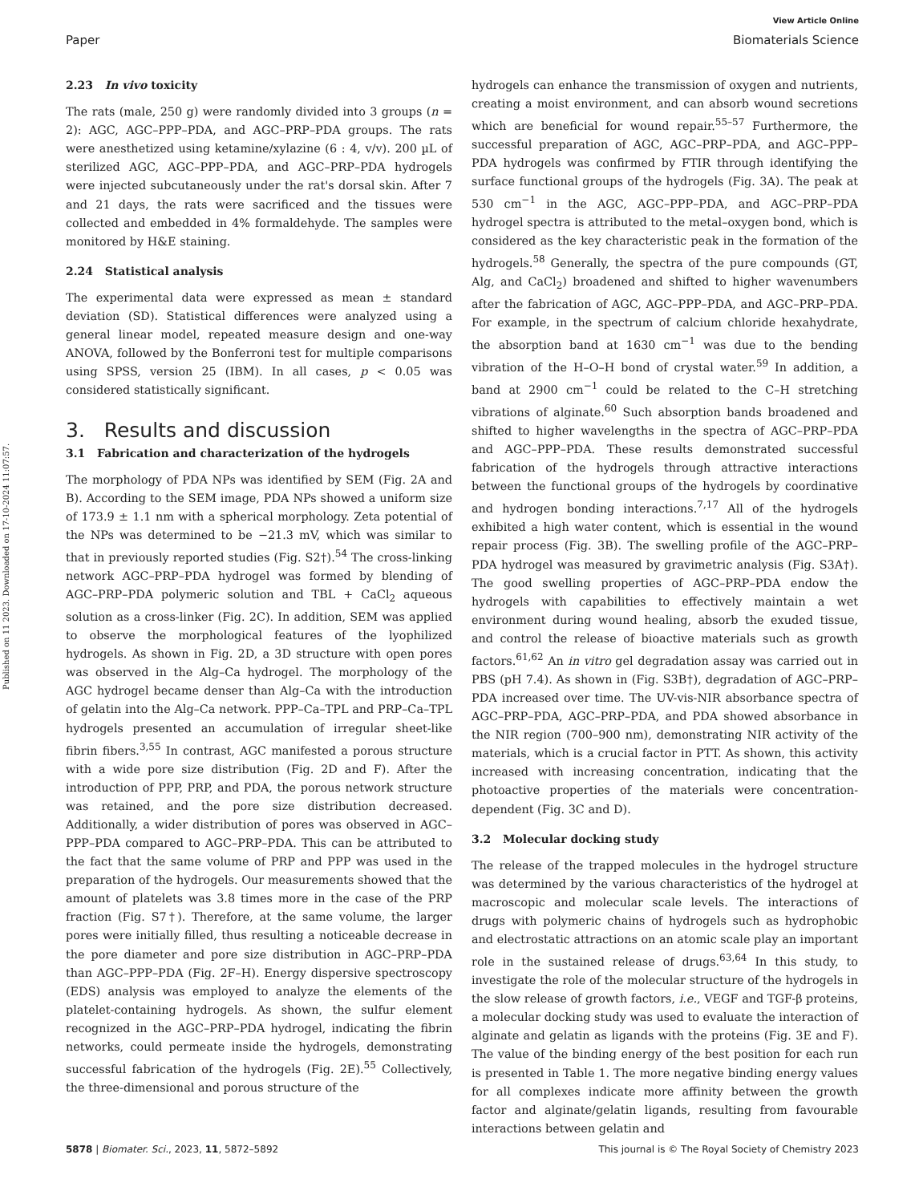View Article Online
Paper Biomaterials Science
Published on 11 2023. Downloaded on 17-10-2024 11:07:57.
2.23 In vivo toxicity
The rats (male, 250 g) were randomly divided into 3 groups (n = 2): AGC, AGC–PPP–PDA, and AGC–PRP–PDA groups. The rats were anesthetized using ketamine/xylazine (6 : 4, v/v). 200 µL of sterilized AGC, AGC–PPP–PDA, and AGC–PRP–PDA hydrogels were injected subcutaneously under the rat's dorsal skin. After 7 and 21 days, the rats were sacrificed and the tissues were collected and embedded in 4% formaldehyde. The samples were monitored by H&E staining.
2.24 Statistical analysis
The experimental data were expressed as mean ± standard deviation (SD). Statistical differences were analyzed using a general linear model, repeated measure design and one-way ANOVA, followed by the Bonferroni test for multiple comparisons using SPSS, version 25 (IBM). In all cases, p < 0.05 was considered statistically significant.
3. Results and discussion
3.1 Fabrication and characterization of the hydrogels
The morphology of PDA NPs was identified by SEM (Fig. 2A and B). According to the SEM image, PDA NPs showed a uniform size of 173.9 ± 1.1 nm with a spherical morphology. Zeta potential of the NPs was determined to be −21.3 mV, which was similar to that in previously reported studies (Fig. S2†).<sup>54</sup> The cross-linking network AGC–PRP–PDA hydrogel was formed by blending of AGC–PRP–PDA polymeric solution and TBL + CaCl<sub>2</sub> aqueous solution as a cross-linker (Fig. 2C). In addition, SEM was applied to observe the morphological features of the lyophilized hydrogels. As shown in Fig. 2D, a 3D structure with open pores was observed in the Alg–Ca hydrogel. The morphology of the AGC hydrogel became denser than Alg–Ca with the introduction of gelatin into the Alg–Ca network. PPP–Ca–TPL and PRP–Ca–TPL hydrogels presented an accumulation of irregular sheet-like fibrin fibers.<sup>3,55</sup> In contrast, AGC manifested a porous structure with a wide pore size distribution (Fig. 2D and F). After the introduction of PPP, PRP, and PDA, the porous network structure was retained, and the pore size distribution decreased. Additionally, a wider distribution of pores was observed in AGC–PPP–PDA compared to AGC–PRP–PDA. This can be attributed to the fact that the same volume of PRP and PPP was used in the preparation of the hydrogels. Our measurements showed that the amount of platelets was 3.8 times more in the case of the PRP fraction (Fig. S7†). Therefore, at the same volume, the larger pores were initially filled, thus resulting a noticeable decrease in the pore diameter and pore size distribution in AGC–PRP–PDA than AGC–PPP–PDA (Fig. 2F–H). Energy dispersive spectroscopy (EDS) analysis was employed to analyze the elements of the platelet-containing hydrogels. As shown, the sulfur element recognized in the AGC–PRP–PDA hydrogel, indicating the fibrin networks, could permeate inside the hydrogels, demonstrating successful fabrication of the hydrogels (Fig. 2E).<sup>55</sup> Collectively, the three-dimensional and porous structure of the
hydrogels can enhance the transmission of oxygen and nutrients, creating a moist environment, and can absorb wound secretions which are beneficial for wound repair.<sup>55–57</sup> Furthermore, the successful preparation of AGC, AGC–PRP–PDA, and AGC–PPP–PDA hydrogels was confirmed by FTIR through identifying the surface functional groups of the hydrogels (Fig. 3A). The peak at 530 cm<sup>−1</sup> in the AGC, AGC–PPP–PDA, and AGC–PRP–PDA hydrogel spectra is attributed to the metal–oxygen bond, which is considered as the key characteristic peak in the formation of the hydrogels.<sup>58</sup> Generally, the spectra of the pure compounds (GT, Alg, and CaCl<sub>2</sub>) broadened and shifted to higher wavenumbers after the fabrication of AGC, AGC–PPP–PDA, and AGC–PRP–PDA. For example, in the spectrum of calcium chloride hexahydrate, the absorption band at 1630 cm<sup>−1</sup> was due to the bending vibration of the H–O–H bond of crystal water.<sup>59</sup> In addition, a band at 2900 cm<sup>−1</sup> could be related to the C–H stretching vibrations of alginate.<sup>60</sup> Such absorption bands broadened and shifted to higher wavelengths in the spectra of AGC–PRP–PDA and AGC–PPP–PDA. These results demonstrated successful fabrication of the hydrogels through attractive interactions between the functional groups of the hydrogels by coordinative and hydrogen bonding interactions.<sup>7,17</sup> All of the hydrogels exhibited a high water content, which is essential in the wound repair process (Fig. 3B). The swelling profile of the AGC–PRP–PDA hydrogel was measured by gravimetric analysis (Fig. S3A†). The good swelling properties of AGC–PRP–PDA endow the hydrogels with capabilities to effectively maintain a wet environment during wound healing, absorb the exuded tissue, and control the release of bioactive materials such as growth factors.<sup>61,62</sup> An in vitro gel degradation assay was carried out in PBS (pH 7.4). As shown in (Fig. S3B†), degradation of AGC–PRP–PDA increased over time. The UV-vis-NIR absorbance spectra of AGC–PRP–PDA, AGC–PRP–PDA, and PDA showed absorbance in the NIR region (700–900 nm), demonstrating NIR activity of the materials, which is a crucial factor in PTT. As shown, this activity increased with increasing concentration, indicating that the photoactive properties of the materials were concentration-dependent (Fig. 3C and D).
3.2 Molecular docking study
The release of the trapped molecules in the hydrogel structure was determined by the various characteristics of the hydrogel at macroscopic and molecular scale levels. The interactions of drugs with polymeric chains of hydrogels such as hydrophobic and electrostatic attractions on an atomic scale play an important role in the sustained release of drugs.<sup>63,64</sup> In this study, to investigate the role of the molecular structure of the hydrogels in the slow release of growth factors, i.e., VEGF and TGF-β proteins, a molecular docking study was used to evaluate the interaction of alginate and gelatin as ligands with the proteins (Fig. 3E and F). The value of the binding energy of the best position for each run is presented in Table 1. The more negative binding energy values for all complexes indicate more affinity between the growth factor and alginate/gelatin ligands, resulting from favourable interactions between gelatin and
5878 | Biomater. Sci., 2023, 11, 5872–5892 This journal is © The Royal Society of Chemistry 2023